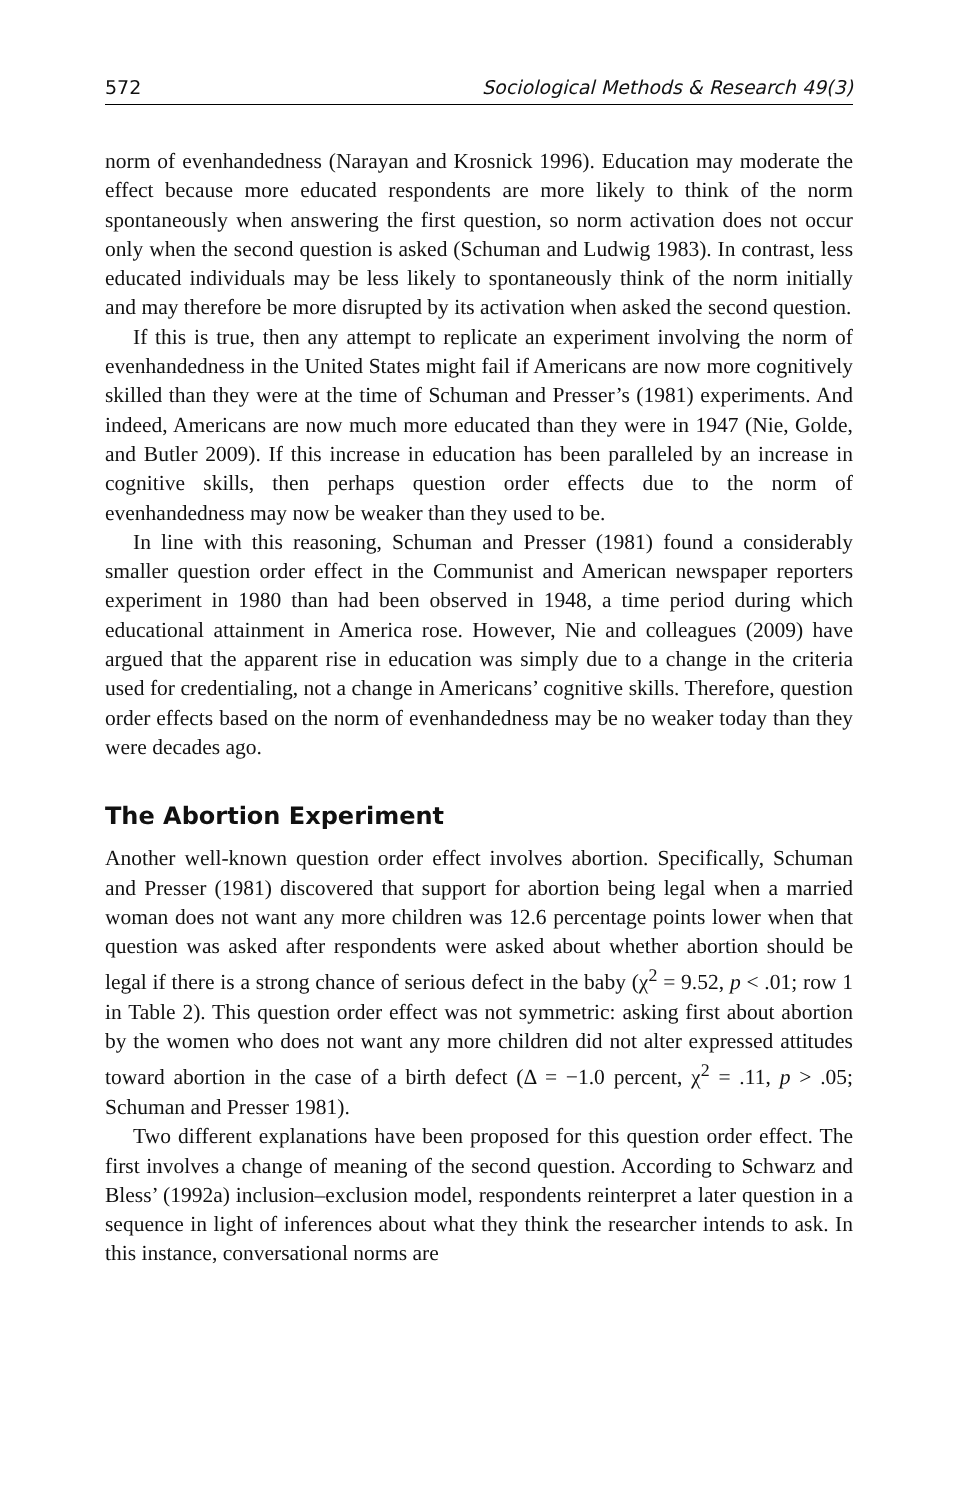572 Sociological Methods & Research 49(3)
norm of evenhandedness (Narayan and Krosnick 1996). Education may moderate the effect because more educated respondents are more likely to think of the norm spontaneously when answering the first question, so norm activation does not occur only when the second question is asked (Schuman and Ludwig 1983). In contrast, less educated individuals may be less likely to spontaneously think of the norm initially and may therefore be more disrupted by its activation when asked the second question.
If this is true, then any attempt to replicate an experiment involving the norm of evenhandedness in the United States might fail if Americans are now more cognitively skilled than they were at the time of Schuman and Presser’s (1981) experiments. And indeed, Americans are now much more educated than they were in 1947 (Nie, Golde, and Butler 2009). If this increase in education has been paralleled by an increase in cognitive skills, then perhaps question order effects due to the norm of evenhandedness may now be weaker than they used to be.
In line with this reasoning, Schuman and Presser (1981) found a considerably smaller question order effect in the Communist and American newspaper reporters experiment in 1980 than had been observed in 1948, a time period during which educational attainment in America rose. However, Nie and colleagues (2009) have argued that the apparent rise in education was simply due to a change in the criteria used for credentialing, not a change in Americans’ cognitive skills. Therefore, question order effects based on the norm of evenhandedness may be no weaker today than they were decades ago.
The Abortion Experiment
Another well-known question order effect involves abortion. Specifically, Schuman and Presser (1981) discovered that support for abortion being legal when a married woman does not want any more children was 12.6 percentage points lower when that question was asked after respondents were asked about whether abortion should be legal if there is a strong chance of serious defect in the baby (χ<sup>2</sup> = 9.52, p < .01; row 1 in Table 2). This question order effect was not symmetric: asking first about abortion by the women who does not want any more children did not alter expressed attitudes toward abortion in the case of a birth defect (Δ = −1.0 percent, χ<sup>2</sup> = .11, p > .05; Schuman and Presser 1981).
Two different explanations have been proposed for this question order effect. The first involves a change of meaning of the second question. According to Schwarz and Bless’ (1992a) inclusion–exclusion model, respondents reinterpret a later question in a sequence in light of inferences about what they think the researcher intends to ask. In this instance, conversational norms are